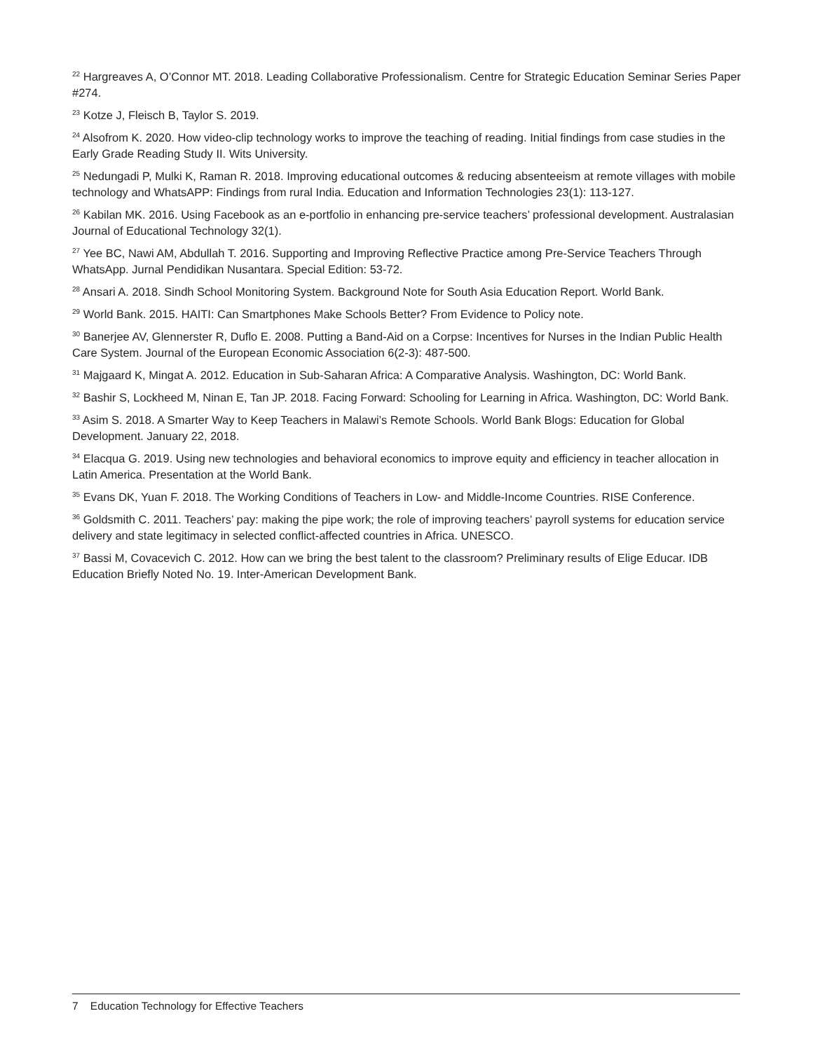<sup>22</sup> Hargreaves A, O’Connor MT. 2018. Leading Collaborative Professionalism. Centre for Strategic Education Seminar Series Paper #274.
<sup>23</sup> Kotze J, Fleisch B, Taylor S. 2019.
<sup>24</sup> Alsofrom K. 2020. How video-clip technology works to improve the teaching of reading. Initial findings from case studies in the Early Grade Reading Study II. Wits University.
<sup>25</sup> Nedungadi P, Mulki K, Raman R. 2018. Improving educational outcomes & reducing absenteeism at remote villages with mobile technology and WhatsAPP: Findings from rural India. Education and Information Technologies 23(1): 113-127.
<sup>26</sup> Kabilan MK. 2016. Using Facebook as an e-portfolio in enhancing pre-service teachers’ professional development. Australasian Journal of Educational Technology 32(1).
<sup>27</sup> Yee BC, Nawi AM, Abdullah T. 2016. Supporting and Improving Reflective Practice among Pre-Service Teachers Through WhatsApp. Jurnal Pendidikan Nusantara. Special Edition: 53-72.
<sup>28</sup> Ansari A. 2018. Sindh School Monitoring System. Background Note for South Asia Education Report. World Bank.
<sup>29</sup> World Bank. 2015. HAITI: Can Smartphones Make Schools Better? From Evidence to Policy note.
<sup>30</sup> Banerjee AV, Glennerster R, Duflo E. 2008. Putting a Band-Aid on a Corpse: Incentives for Nurses in the Indian Public Health Care System. Journal of the European Economic Association 6(2-3): 487-500.
<sup>31</sup> Majgaard K, Mingat A. 2012. Education in Sub-Saharan Africa: A Comparative Analysis. Washington, DC: World Bank.
<sup>32</sup> Bashir S, Lockheed M, Ninan E, Tan JP. 2018. Facing Forward: Schooling for Learning in Africa. Washington, DC: World Bank.
<sup>33</sup> Asim S. 2018. A Smarter Way to Keep Teachers in Malawi’s Remote Schools. World Bank Blogs: Education for Global Development. January 22, 2018.
<sup>34</sup> Elacqua G. 2019. Using new technologies and behavioral economics to improve equity and efficiency in teacher allocation in Latin America. Presentation at the World Bank.
<sup>35</sup> Evans DK, Yuan F. 2018. The Working Conditions of Teachers in Low- and Middle-Income Countries. RISE Conference.
<sup>36</sup> Goldsmith C. 2011. Teachers’ pay: making the pipe work; the role of improving teachers’ payroll systems for education service delivery and state legitimacy in selected conflict-affected countries in Africa. UNESCO.
<sup>37</sup> Bassi M, Covacevich C. 2012. How can we bring the best talent to the classroom? Preliminary results of Elige Educar. IDB Education Briefly Noted No. 19. Inter-American Development Bank.
7 Education Technology for Effective Teachers